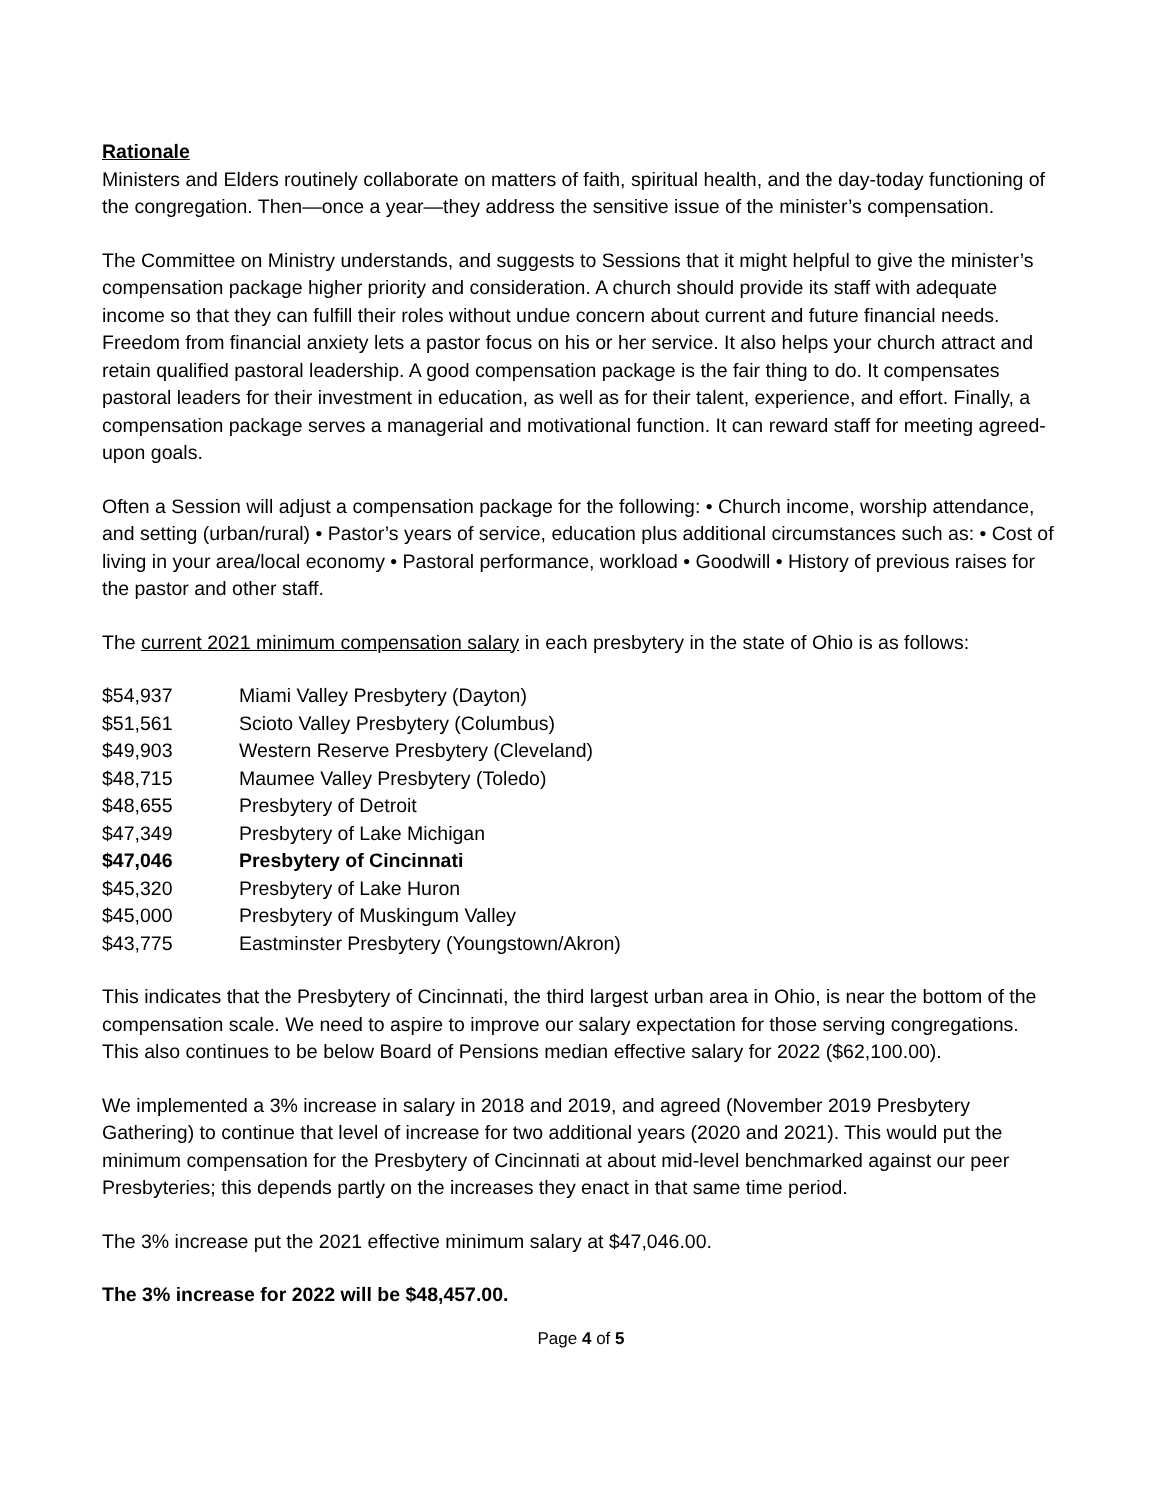Rationale
Ministers and Elders routinely collaborate on matters of faith, spiritual health, and the day-today functioning of the congregation. Then—once a year—they address the sensitive issue of the minister’s compensation.
The Committee on Ministry understands, and suggests to Sessions that it might helpful to give the minister’s compensation package higher priority and consideration. A church should provide its staff with adequate income so that they can fulfill their roles without undue concern about current and future financial needs. Freedom from financial anxiety lets a pastor focus on his or her service. It also helps your church attract and retain qualified pastoral leadership. A good compensation package is the fair thing to do. It compensates pastoral leaders for their investment in education, as well as for their talent, experience, and effort. Finally, a compensation package serves a managerial and motivational function. It can reward staff for meeting agreed-upon goals.
Often a Session will adjust a compensation package for the following: • Church income, worship attendance, and setting (urban/rural) • Pastor’s years of service, education plus additional circumstances such as: • Cost of living in your area/local economy • Pastoral performance, workload • Goodwill • History of previous raises for the pastor and other staff.
The current 2021 minimum compensation salary in each presbytery in the state of Ohio is as follows:
| $54,937 | Miami Valley Presbytery (Dayton) |
| $51,561 | Scioto Valley Presbytery (Columbus) |
| $49,903 | Western Reserve Presbytery (Cleveland) |
| $48,715 | Maumee Valley Presbytery (Toledo) |
| $48,655 | Presbytery of Detroit |
| $47,349 | Presbytery of Lake Michigan |
| $47,046 | Presbytery of Cincinnati |
| $45,320 | Presbytery of Lake Huron |
| $45,000 | Presbytery of Muskingum Valley |
| $43,775 | Eastminster Presbytery (Youngstown/Akron) |
This indicates that the Presbytery of Cincinnati, the third largest urban area in Ohio, is near the bottom of the compensation scale. We need to aspire to improve our salary expectation for those serving congregations. This also continues to be below Board of Pensions median effective salary for 2022 ($62,100.00).
We implemented a 3% increase in salary in 2018 and 2019, and agreed (November 2019 Presbytery Gathering) to continue that level of increase for two additional years (2020 and 2021). This would put the minimum compensation for the Presbytery of Cincinnati at about mid-level benchmarked against our peer Presbyteries; this depends partly on the increases they enact in that same time period.
The 3% increase put the 2021 effective minimum salary at $47,046.00.
The 3% increase for 2022 will be $48,457.00.
Page 4 of 5